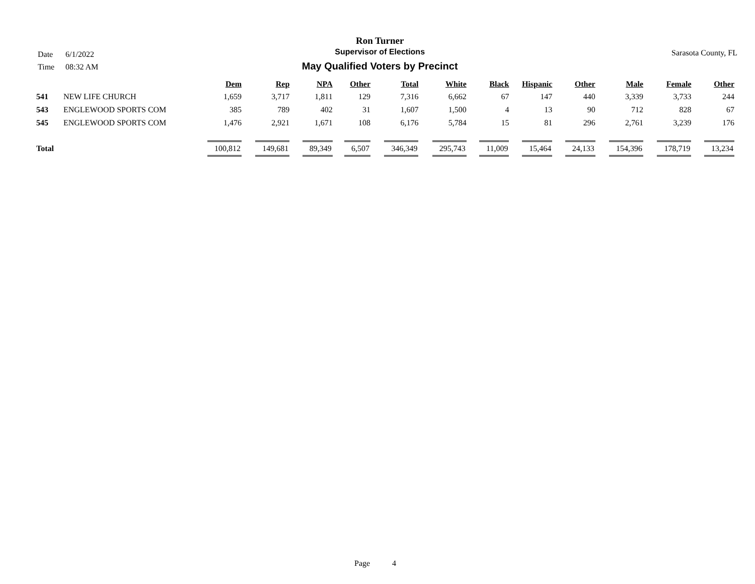Date 6/1/2022
Time 08:32 AM
Ron Turner
Supervisor of Elections
May Qualified Voters by Precinct
Sarasota County, FL
| | | Dem | Rep | NPA | Other | Total | White | Black | Hispanic | Other | Male | Female | Other |
| --- | --- | --- | --- | --- | --- | --- | --- | --- | --- | --- | --- | --- | --- |
| 541 | NEW LIFE CHURCH | 1,659 | 3,717 | 1,811 | 129 | 7,316 | 6,662 | 67 | 147 | 440 | 3,339 | 3,733 | 244 |
| 543 | ENGLEWOOD SPORTS COM | 385 | 789 | 402 | 31 | 1,607 | 1,500 | 4 | 13 | 90 | 712 | 828 | 67 |
| 545 | ENGLEWOOD SPORTS COM | 1,476 | 2,921 | 1,671 | 108 | 6,176 | 5,784 | 15 | 81 | 296 | 2,761 | 3,239 | 176 |
| Total | | 100,812 | 149,681 | 89,349 | 6,507 | 346,349 | 295,743 | 11,009 | 15,464 | 24,133 | 154,396 | 178,719 | 13,234 |
Page 4